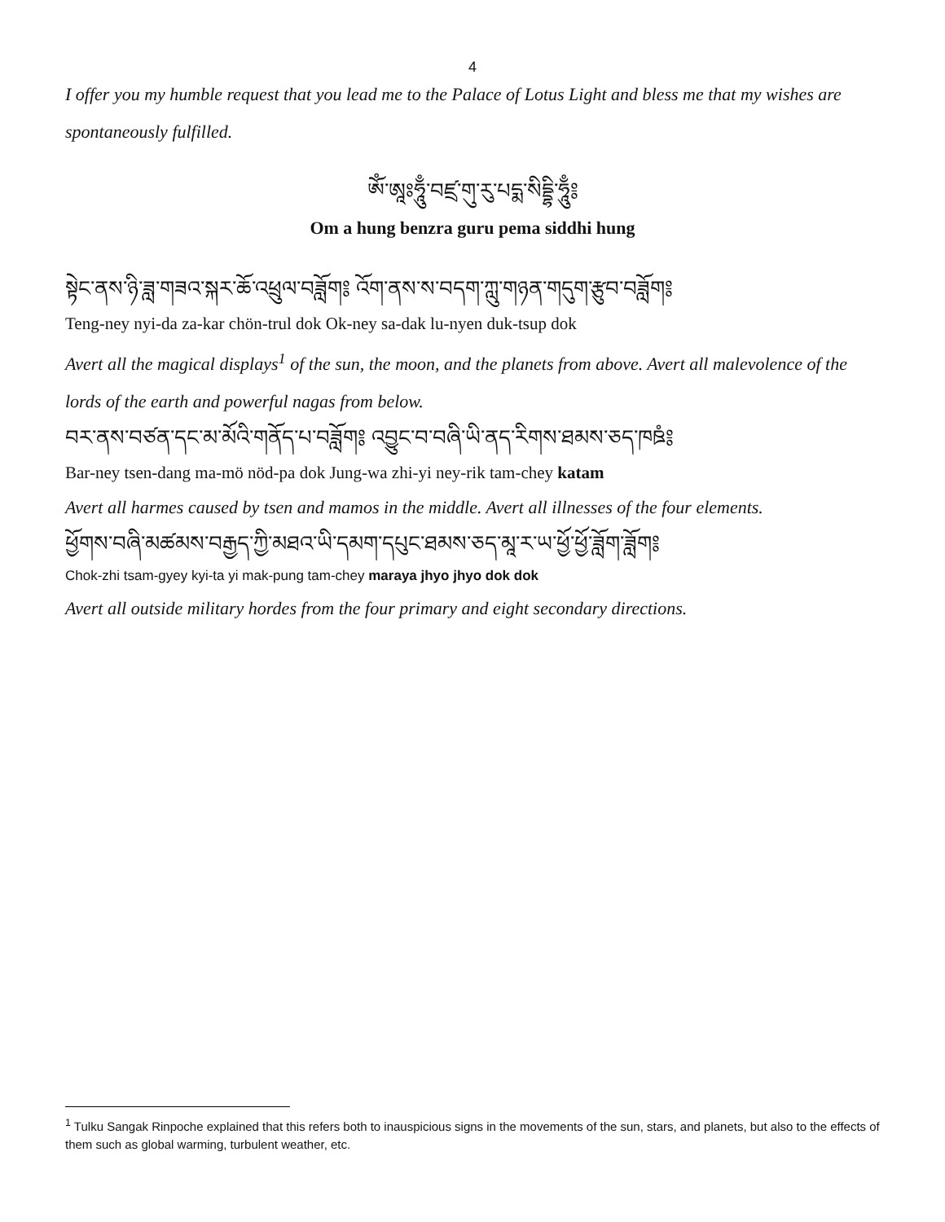4
I offer you my humble request that you lead me to the Palace of Lotus Light and bless me that my wishes are spontaneously fulfilled.
ཨོཾ་ཨཱཿཧཱུྃ་བཛྲ་གུ་རུ་པདྨ་སིདྡྷི་ཧཱུྃ༔
Om a hung benzra guru pema siddhi hung
སྟེང་ནས་ཉི་ཟླ་གཟའ་སྐར་ཆོ་འཕྲུལ་བཟློག༔ འོག་ནས་ས་བདག་ཀླུ་གཉན་གདུག་རྩུབ་བཟློག༔
Teng-ney nyi-da za-kar chön-trul dok Ok-ney sa-dak lu-nyen duk-tsup dok
Avert all the magical displays<sup>1</sup> of the sun, the moon, and the planets from above. Avert all malevolence of the lords of the earth and powerful nagas from below.
བར་ནས་བཙན་དང་མ་མོའི་གནོད་པ་བཟློག༔ འབྱུང་བ་བཞི་ཡི་ནད་རིགས་ཐམས་ཅད་ཁཋཾ༔
Bar-ney tsen-dang ma-mö nöd-pa dok Jung-wa zhi-yi ney-rik tam-chey katam
Avert all harmes caused by tsen and mamos in the middle. Avert all illnesses of the four elements.
ཕྱོགས་བཞི་མཚམས་བརྒྱད་ཀྱི་མཐའ་ཡི་དམག་དཔུང་ཐམས་ཅད་མཱ་ར་ཡ་ཕྱོ་ཕྱོ་ཟློག་ཟློག༔
Chok-zhi tsam-gyey kyi-ta yi mak-pung tam-chey maraya jhyo jhyo dok dok
Avert all outside military hordes from the four primary and eight secondary directions.
<sup>1</sup> Tulku Sangak Rinpoche explained that this refers both to inauspicious signs in the movements of the sun, stars, and planets, but also to the effects of them such as global warming, turbulent weather, etc.